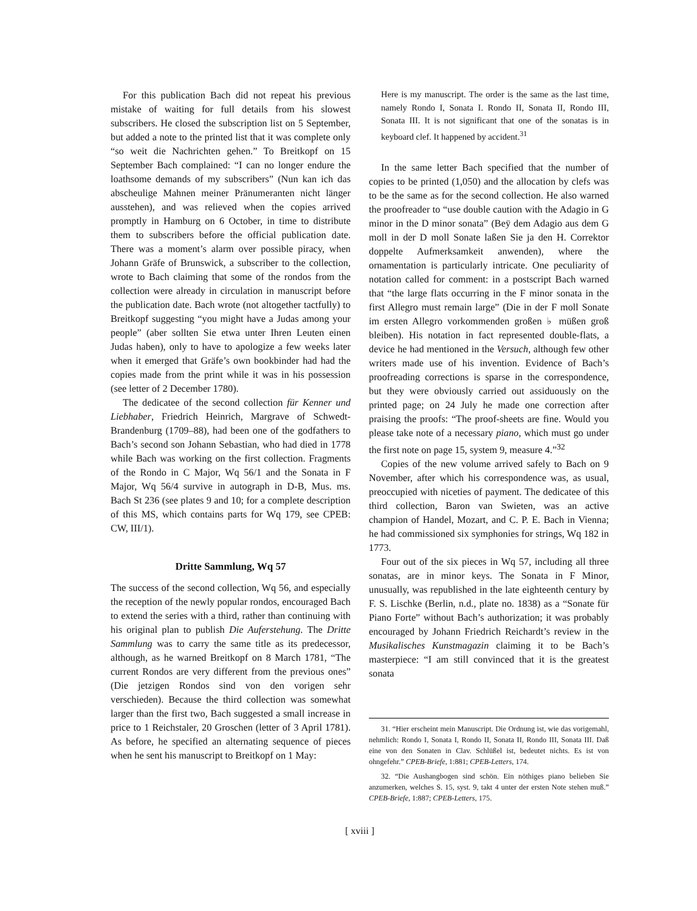For this publication Bach did not repeat his previous mistake of waiting for full details from his slowest subscribers. He closed the subscription list on 5 September, but added a note to the printed list that it was complete only “so weit die Nachrichten gehen.” To Breitkopf on 15 September Bach complained: “I can no longer endure the loathsome demands of my subscribers” (Nun kan ich das abscheulige Mahnen meiner Pränumeranten nicht länger ausstehen), and was relieved when the copies arrived promptly in Hamburg on 6 October, in time to distribute them to subscribers before the official publication date. There was a moment’s alarm over possible piracy, when Johann Gräfe of Brunswick, a subscriber to the collection, wrote to Bach claiming that some of the rondos from the collection were already in circulation in manuscript before the publication date. Bach wrote (not altogether tactfully) to Breitkopf suggesting “you might have a Judas among your people” (aber sollten Sie etwa unter Ihren Leuten einen Judas haben), only to have to apologize a few weeks later when it emerged that Gräfe’s own bookbinder had had the copies made from the print while it was in his possession (see letter of 2 December 1780).
The dedicatee of the second collection für Kenner und Liebhaber, Friedrich Heinrich, Margrave of Schwedt-Brandenburg (1709–88), had been one of the godfathers to Bach’s second son Johann Sebastian, who had died in 1778 while Bach was working on the first collection. Fragments of the Rondo in C Major, Wq 56/1 and the Sonata in F Major, Wq 56/4 survive in autograph in D-B, Mus. ms. Bach St 236 (see plates 9 and 10; for a complete description of this MS, which contains parts for Wq 179, see CPEB: CW, III/1).
Dritte Sammlung, Wq 57
The success of the second collection, Wq 56, and especially the reception of the newly popular rondos, encouraged Bach to extend the series with a third, rather than continuing with his original plan to publish Die Auferstehung. The Dritte Sammlung was to carry the same title as its predecessor, although, as he warned Breitkopf on 8 March 1781, “The current Rondos are very different from the previous ones” (Die jetzigen Rondos sind von den vorigen sehr verschieden). Because the third collection was somewhat larger than the first two, Bach suggested a small increase in price to 1 Reichstaler, 20 Groschen (letter of 3 April 1781). As before, he specified an alternating sequence of pieces when he sent his manuscript to Breitkopf on 1 May:
Here is my manuscript. The order is the same as the last time, namely Rondo I, Sonata I. Rondo II, Sonata II, Rondo III, Sonata III. It is not significant that one of the sonatas is in keyboard clef. It happened by accident.<sup>31</sup>
In the same letter Bach specified that the number of copies to be printed (1,050) and the allocation by clefs was to be the same as for the second collection. He also warned the proofreader to “use double caution with the Adagio in G minor in the D minor sonata” (Beÿ dem Adagio aus dem G moll in der D moll Sonate laßen Sie ja den H. Correktor doppelte Aufmerksamkeit anwenden), where the ornamentation is particularly intricate. One peculiarity of notation called for comment: in a postscript Bach warned that “the large flats occurring in the F minor sonata in the first Allegro must remain large” (Die in der F moll Sonate im ersten Allegro vorkommenden großen ♭ müßen groß bleiben). His notation in fact represented double-flats, a device he had mentioned in the Versuch, although few other writers made use of his invention. Evidence of Bach’s proofreading corrections is sparse in the correspondence, but they were obviously carried out assiduously on the printed page; on 24 July he made one correction after praising the proofs: “The proof-sheets are fine. Would you please take note of a necessary piano, which must go under the first note on page 15, system 9, measure 4.”<sup>32</sup>
Copies of the new volume arrived safely to Bach on 9 November, after which his correspondence was, as usual, preoccupied with niceties of payment. The dedicatee of this third collection, Baron van Swieten, was an active champion of Handel, Mozart, and C. P. E. Bach in Vienna; he had commissioned six symphonies for strings, Wq 182 in 1773.
Four out of the six pieces in Wq 57, including all three sonatas, are in minor keys. The Sonata in F Minor, unusually, was republished in the late eighteenth century by F. S. Lischke (Berlin, n.d., plate no. 1838) as a “Sonate für Piano Forte” without Bach’s authorization; it was probably encouraged by Johann Friedrich Reichardt’s review in the Musikalisches Kunstmagazin claiming it to be Bach’s masterpiece: “I am still convinced that it is the greatest sonata
31. “Hier erscheint mein Manuscript. Die Ordnung ist, wie das vorigemahl, nehmlich: Rondo I, Sonata I, Rondo II, Sonata II, Rondo III, Sonata III. Daß eine von den Sonaten in Clav. Schlüßel ist, bedeutet nichts. Es ist von ohngefehr.” CPEB-Briefe, 1:881; CPEB-Letters, 174.
32. “Die Aushangbogen sind schön. Ein nöthiges piano belieben Sie anzumerken, welches S. 15, syst. 9, takt 4 unter der ersten Note stehen muß.” CPEB-Briefe, 1:887; CPEB-Letters, 175.
[ xviii ]